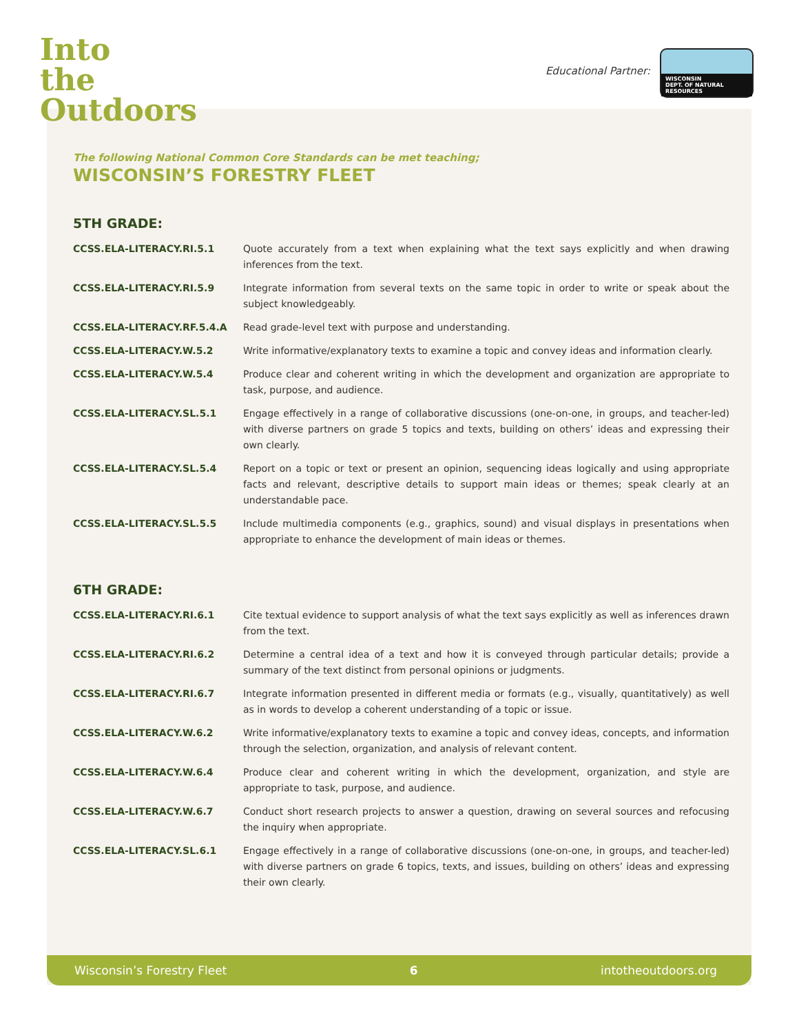Into
the
Outdoors
Educational Partner:
WISCONSIN
DEPT. OF NATURAL RESOURCES
The following National Common Core Standards can be met teaching;
WISCONSIN’S FORESTRY FLEET
5TH GRADE:
| CCSS.ELA-LITERACY.RI.5.1 | Quote accurately from a text when explaining what the text says explicitly and when drawing inferences from the text. |
| CCSS.ELA-LITERACY.RI.5.9 | Integrate information from several texts on the same topic in order to write or speak about the subject knowledgeably. |
| CCSS.ELA-LITERACY.RF.5.4.A | Read grade-level text with purpose and understanding. |
| CCSS.ELA-LITERACY.W.5.2 | Write informative/explanatory texts to examine a topic and convey ideas and information clearly. |
| CCSS.ELA-LITERACY.W.5.4 | Produce clear and coherent writing in which the development and organization are appropriate to task, purpose, and audience. |
| CCSS.ELA-LITERACY.SL.5.1 | Engage effectively in a range of collaborative discussions (one-on-one, in groups, and teacher-led) with diverse partners on grade 5 topics and texts, building on others’ ideas and expressing their own clearly. |
| CCSS.ELA-LITERACY.SL.5.4 | Report on a topic or text or present an opinion, sequencing ideas logically and using appropriate facts and relevant, descriptive details to support main ideas or themes; speak clearly at an understandable pace. |
| CCSS.ELA-LITERACY.SL.5.5 | Include multimedia components (e.g., graphics, sound) and visual displays in presentations when appropriate to enhance the development of main ideas or themes. |
6TH GRADE:
| CCSS.ELA-LITERACY.RI.6.1 | Cite textual evidence to support analysis of what the text says explicitly as well as inferences drawn from the text. |
| CCSS.ELA-LITERACY.RI.6.2 | Determine a central idea of a text and how it is conveyed through particular details; provide a summary of the text distinct from personal opinions or judgments. |
| CCSS.ELA-LITERACY.RI.6.7 | Integrate information presented in different media or formats (e.g., visually, quantitatively) as well as in words to develop a coherent understanding of a topic or issue. |
| CCSS.ELA-LITERACY.W.6.2 | Write informative/explanatory texts to examine a topic and convey ideas, concepts, and information through the selection, organization, and analysis of relevant content. |
| CCSS.ELA-LITERACY.W.6.4 | Produce clear and coherent writing in which the development, organization, and style are appropriate to task, purpose, and audience. |
| CCSS.ELA-LITERACY.W.6.7 | Conduct short research projects to answer a question, drawing on several sources and refocusing the inquiry when appropriate. |
| CCSS.ELA-LITERACY.SL.6.1 | Engage effectively in a range of collaborative discussions (one-on-one, in groups, and teacher-led) with diverse partners on grade 6 topics, texts, and issues, building on others’ ideas and expressing their own clearly. |
Wisconsin’s Forestry Fleet 6 intotheoutdoors.org